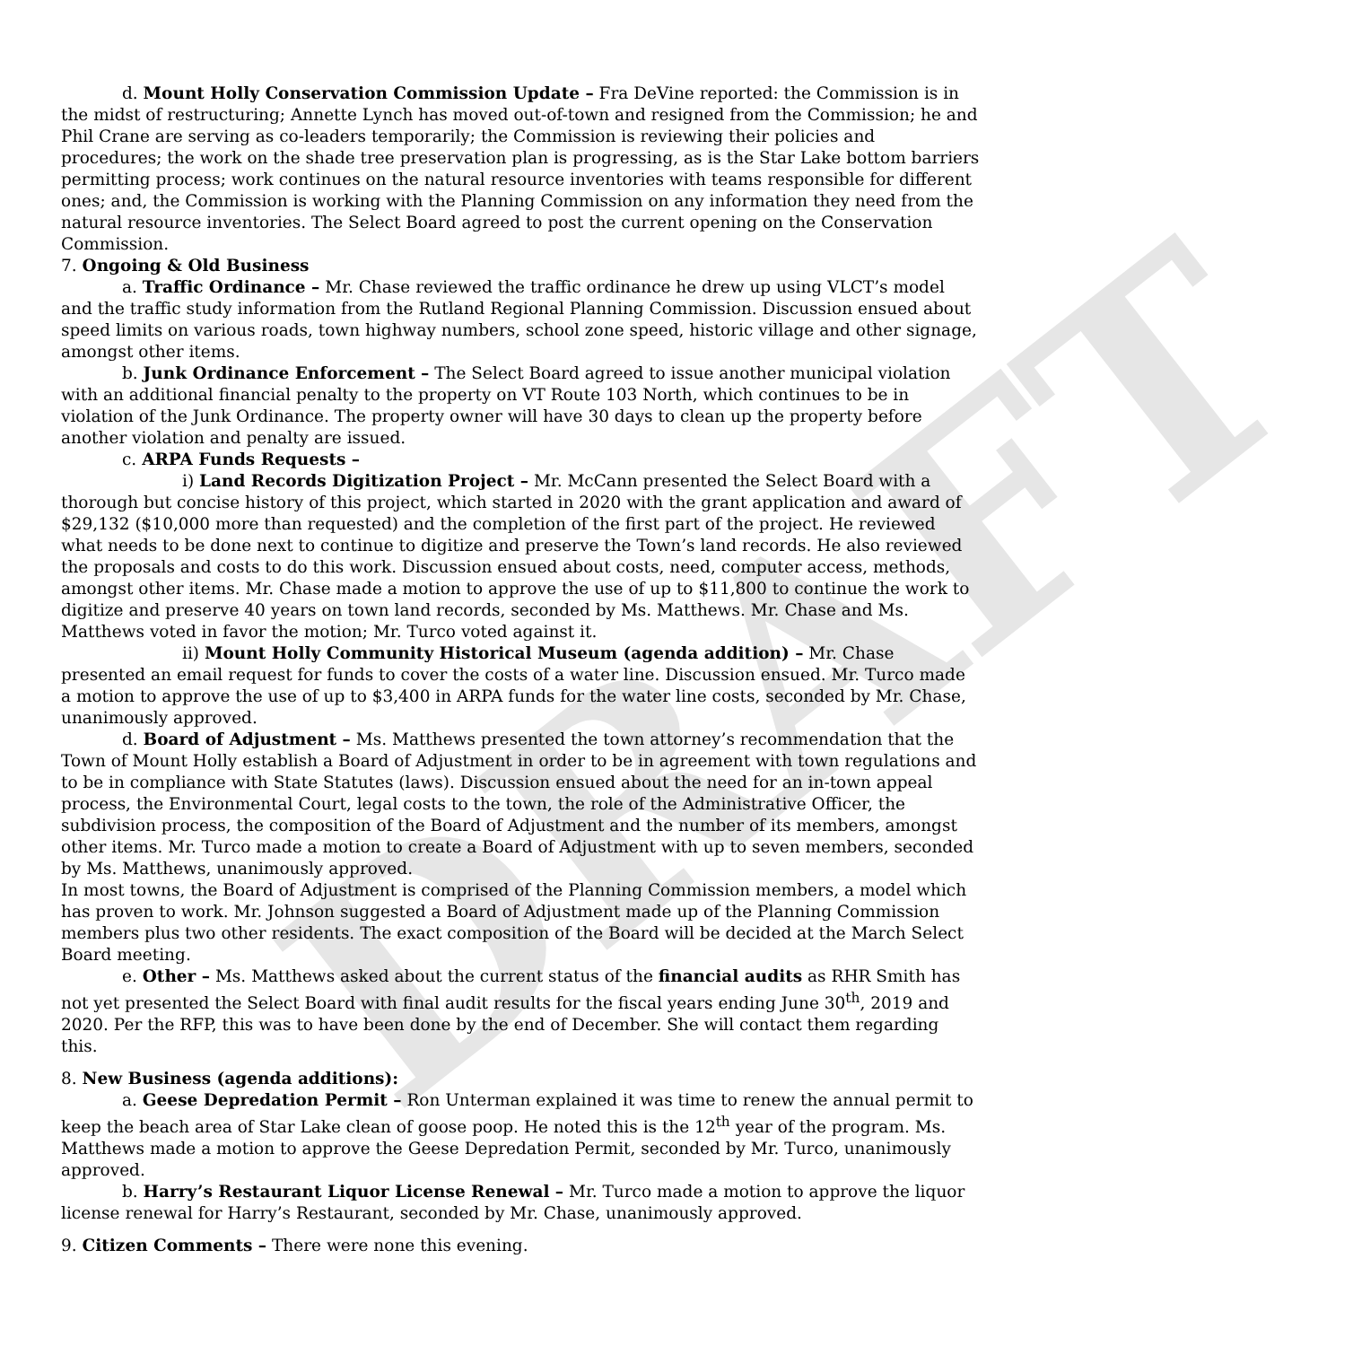DRAFT
d. Mount Holly Conservation Commission Update – Fra DeVine reported: the Commission is in the midst of restructuring; Annette Lynch has moved out-of-town and resigned from the Commission; he and Phil Crane are serving as co-leaders temporarily; the Commission is reviewing their policies and procedures; the work on the shade tree preservation plan is progressing, as is the Star Lake bottom barriers permitting process; work continues on the natural resource inventories with teams responsible for different ones; and, the Commission is working with the Planning Commission on any information they need from the natural resource inventories. The Select Board agreed to post the current opening on the Conservation Commission.
7. Ongoing & Old Business
a. Traffic Ordinance – Mr. Chase reviewed the traffic ordinance he drew up using VLCT’s model and the traffic study information from the Rutland Regional Planning Commission. Discussion ensued about speed limits on various roads, town highway numbers, school zone speed, historic village and other signage, amongst other items.
b. Junk Ordinance Enforcement – The Select Board agreed to issue another municipal violation with an additional financial penalty to the property on VT Route 103 North, which continues to be in violation of the Junk Ordinance. The property owner will have 30 days to clean up the property before another violation and penalty are issued.
c. ARPA Funds Requests –
i) Land Records Digitization Project – Mr. McCann presented the Select Board with a thorough but concise history of this project, which started in 2020 with the grant application and award of $29,132 ($10,000 more than requested) and the completion of the first part of the project. He reviewed what needs to be done next to continue to digitize and preserve the Town’s land records. He also reviewed the proposals and costs to do this work. Discussion ensued about costs, need, computer access, methods, amongst other items. Mr. Chase made a motion to approve the use of up to $11,800 to continue the work to digitize and preserve 40 years on town land records, seconded by Ms. Matthews. Mr. Chase and Ms. Matthews voted in favor the motion; Mr. Turco voted against it.
ii) Mount Holly Community Historical Museum (agenda addition) – Mr. Chase presented an email request for funds to cover the costs of a water line. Discussion ensued. Mr. Turco made a motion to approve the use of up to $3,400 in ARPA funds for the water line costs, seconded by Mr. Chase, unanimously approved.
d. Board of Adjustment – Ms. Matthews presented the town attorney’s recommendation that the Town of Mount Holly establish a Board of Adjustment in order to be in agreement with town regulations and to be in compliance with State Statutes (laws). Discussion ensued about the need for an in-town appeal process, the Environmental Court, legal costs to the town, the role of the Administrative Officer, the subdivision process, the composition of the Board of Adjustment and the number of its members, amongst other items. Mr. Turco made a motion to create a Board of Adjustment with up to seven members, seconded by Ms. Matthews, unanimously approved.
In most towns, the Board of Adjustment is comprised of the Planning Commission members, a model which has proven to work. Mr. Johnson suggested a Board of Adjustment made up of the Planning Commission members plus two other residents. The exact composition of the Board will be decided at the March Select Board meeting.
e. Other – Ms. Matthews asked about the current status of the financial audits as RHR Smith has not yet presented the Select Board with final audit results for the fiscal years ending June 30<sup>th</sup>, 2019 and 2020. Per the RFP, this was to have been done by the end of December. She will contact them regarding this.
8. New Business (agenda additions):
a. Geese Depredation Permit – Ron Unterman explained it was time to renew the annual permit to keep the beach area of Star Lake clean of goose poop. He noted this is the 12<sup>th</sup> year of the program. Ms. Matthews made a motion to approve the Geese Depredation Permit, seconded by Mr. Turco, unanimously approved.
b. Harry’s Restaurant Liquor License Renewal – Mr. Turco made a motion to approve the liquor license renewal for Harry’s Restaurant, seconded by Mr. Chase, unanimously approved.
9. Citizen Comments – There were none this evening.